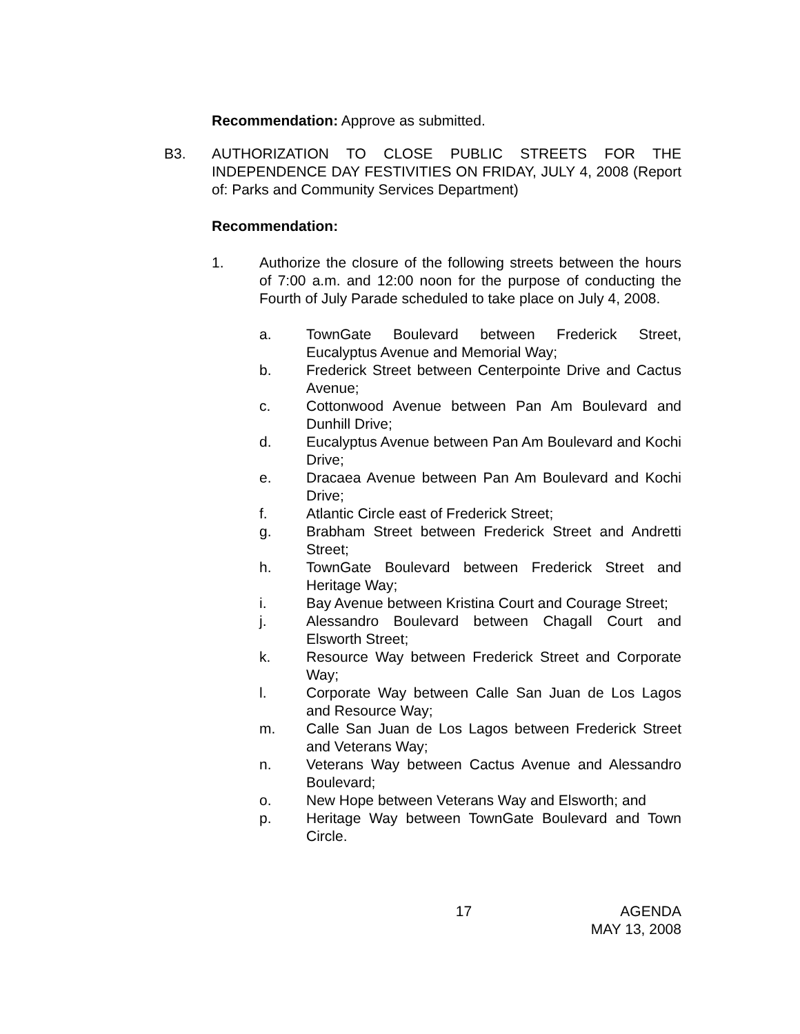Recommendation: Approve as submitted.
B3. AUTHORIZATION TO CLOSE PUBLIC STREETS FOR THE INDEPENDENCE DAY FESTIVITIES ON FRIDAY, JULY 4, 2008 (Report of: Parks and Community Services Department)
Recommendation:
1. Authorize the closure of the following streets between the hours of 7:00 a.m. and 12:00 noon for the purpose of conducting the Fourth of July Parade scheduled to take place on July 4, 2008.
a. TownGate Boulevard between Frederick Street, Eucalyptus Avenue and Memorial Way;
b. Frederick Street between Centerpointe Drive and Cactus Avenue;
c. Cottonwood Avenue between Pan Am Boulevard and Dunhill Drive;
d. Eucalyptus Avenue between Pan Am Boulevard and Kochi Drive;
e. Dracaea Avenue between Pan Am Boulevard and Kochi Drive;
f. Atlantic Circle east of Frederick Street;
g. Brabham Street between Frederick Street and Andretti Street;
h. TownGate Boulevard between Frederick Street and Heritage Way;
i. Bay Avenue between Kristina Court and Courage Street;
j. Alessandro Boulevard between Chagall Court and Elsworth Street;
k. Resource Way between Frederick Street and Corporate Way;
l. Corporate Way between Calle San Juan de Los Lagos and Resource Way;
m. Calle San Juan de Los Lagos between Frederick Street and Veterans Way;
n. Veterans Way between Cactus Avenue and Alessandro Boulevard;
o. New Hope between Veterans Way and Elsworth; and
p. Heritage Way between TownGate Boulevard and Town Circle.
17 AGENDA
MAY 13, 2008